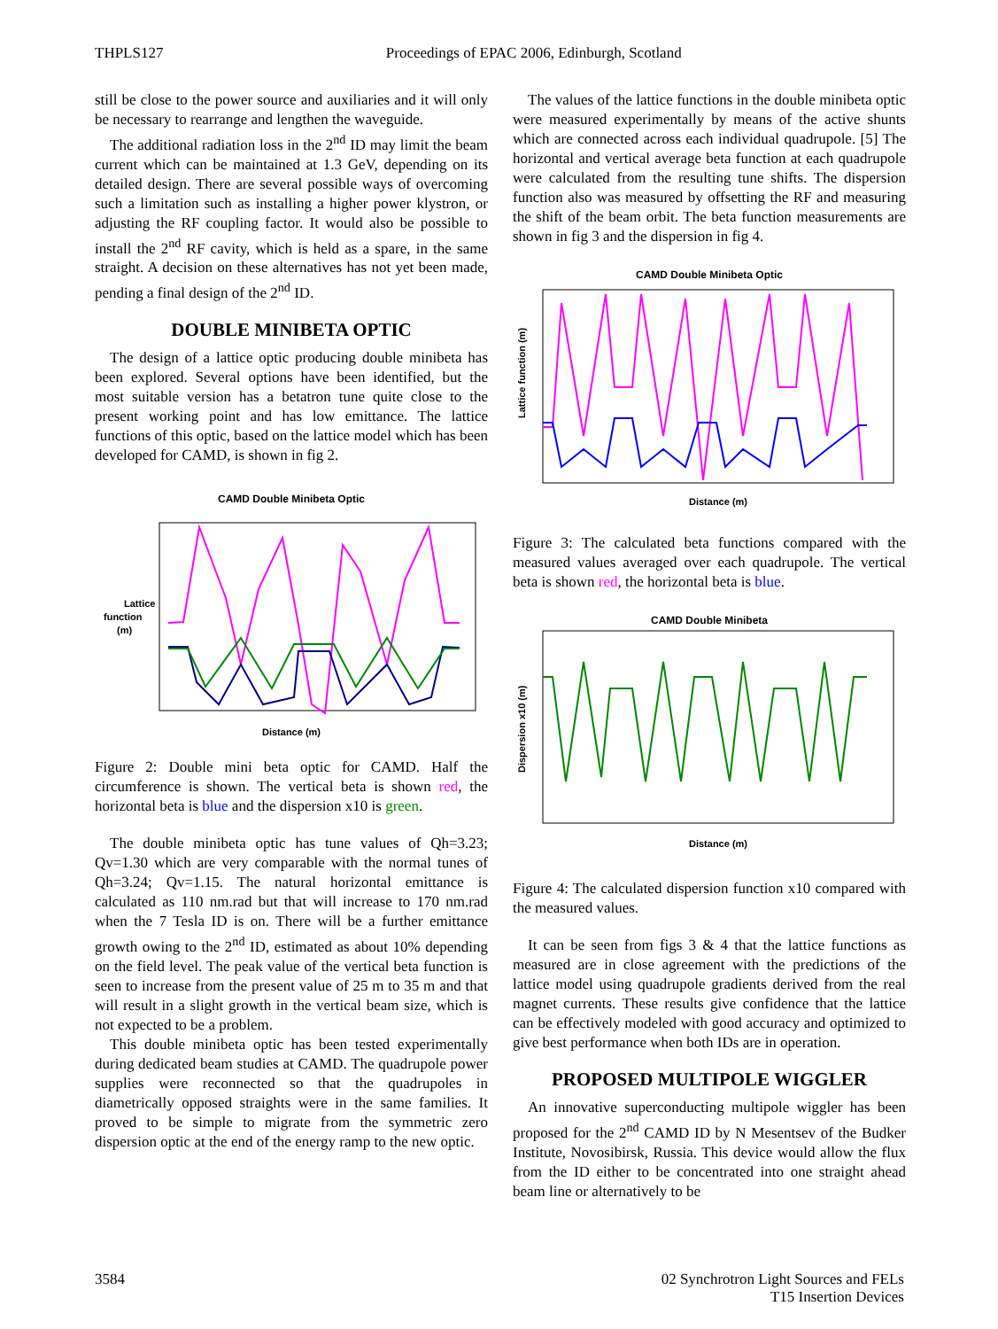THPLS127 Proceedings of EPAC 2006, Edinburgh, Scotland
still be close to the power source and auxiliaries and it will only be necessary to rearrange and lengthen the waveguide.
The additional radiation loss in the 2<sup>nd</sup> ID may limit the beam current which can be maintained at 1.3 GeV, depending on its detailed design. There are several possible ways of overcoming such a limitation such as installing a higher power klystron, or adjusting the RF coupling factor. It would also be possible to install the 2<sup>nd</sup> RF cavity, which is held as a spare, in the same straight. A decision on these alternatives has not yet been made, pending a final design of the 2<sup>nd</sup> ID.
DOUBLE MINIBETA OPTIC
The design of a lattice optic producing double minibeta has been explored. Several options have been identified, but the most suitable version has a betatron tune quite close to the present working point and has low emittance. The lattice functions of this optic, based on the lattice model which has been developed for CAMD, is shown in fig 2.
CAMD Double Minibeta Optic
Lattice
function
(m)
Distance (m)
Figure 2: Double mini beta optic for CAMD. Half the circumference is shown. The vertical beta is shown red, the horizontal beta is blue and the dispersion x10 is green.
The double minibeta optic has tune values of Qh=3.23; Qv=1.30 which are very comparable with the normal tunes of Qh=3.24; Qv=1.15. The natural horizontal emittance is calculated as 110 nm.rad but that will increase to 170 nm.rad when the 7 Tesla ID is on. There will be a further emittance growth owing to the 2<sup>nd</sup> ID, estimated as about 10% depending on the field level. The peak value of the vertical beta function is seen to increase from the present value of 25 m to 35 m and that will result in a slight growth in the vertical beam size, which is not expected to be a problem.
This double minibeta optic has been tested experimentally during dedicated beam studies at CAMD. The quadrupole power supplies were reconnected so that the quadrupoles in diametrically opposed straights were in the same families. It proved to be simple to migrate from the symmetric zero dispersion optic at the end of the energy ramp to the new optic.
The values of the lattice functions in the double minibeta optic were measured experimentally by means of the active shunts which are connected across each individual quadrupole. [5] The horizontal and vertical average beta function at each quadrupole were calculated from the resulting tune shifts. The dispersion function also was measured by offsetting the RF and measuring the shift of the beam orbit. The beta function measurements are shown in fig 3 and the dispersion in fig 4.
CAMD Double Minibeta Optic
Lattice function (m)
Distance (m)
Figure 3: The calculated beta functions compared with the measured values averaged over each quadrupole. The vertical beta is shown red, the horizontal beta is blue.
CAMD Double Minibeta
Dispersion x10 (m)
Distance (m)
Figure 4: The calculated dispersion function x10 compared with the measured values.
It can be seen from figs 3 & 4 that the lattice functions as measured are in close agreement with the predictions of the lattice model using quadrupole gradients derived from the real magnet currents. These results give confidence that the lattice can be effectively modeled with good accuracy and optimized to give best performance when both IDs are in operation.
PROPOSED MULTIPOLE WIGGLER
An innovative superconducting multipole wiggler has been proposed for the 2<sup>nd</sup> CAMD ID by N Mesentsev of the Budker Institute, Novosibirsk, Russia. This device would allow the flux from the ID either to be concentrated into one straight ahead beam line or alternatively to be
3584 02 Synchrotron Light Sources and FELs
T15 Insertion Devices